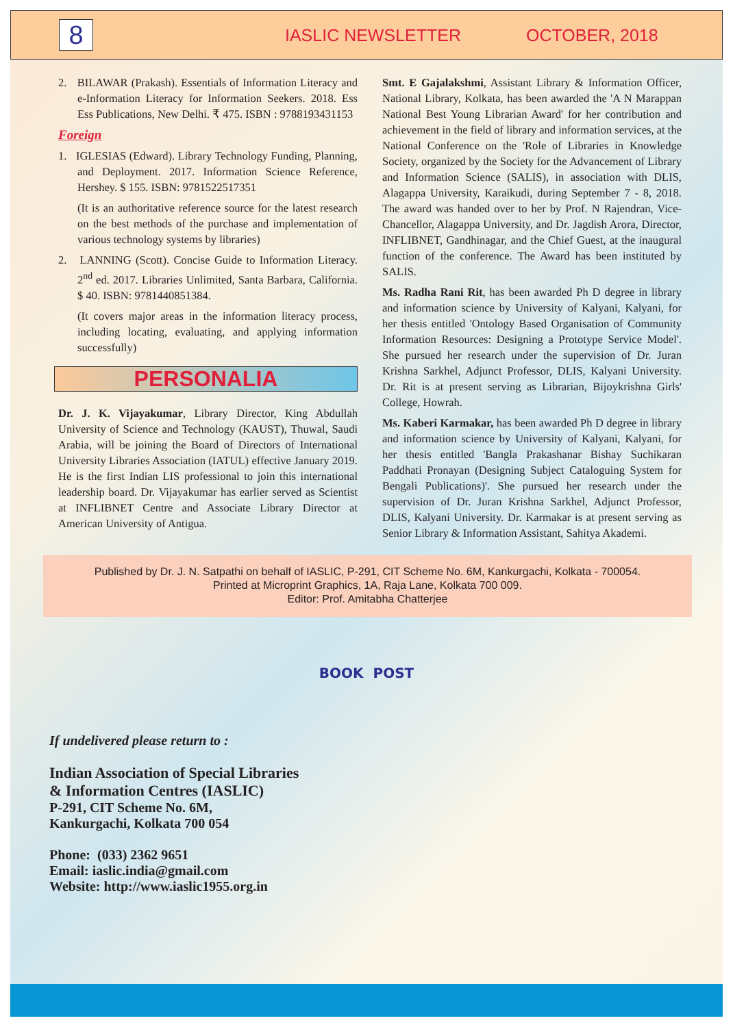8
IASLIC NEWSLETTER OCTOBER, 2018
2. BILAWAR (Prakash). Essentials of Information Literacy and e-Information Literacy for Information Seekers. 2018. Ess Ess Publications, New Delhi. ₹ 475. ISBN : 9788193431153
Foreign
1. IGLESIAS (Edward). Library Technology Funding, Planning, and Deployment. 2017. Information Science Reference, Hershey. $ 155. ISBN: 9781522517351
(It is an authoritative reference source for the latest research on the best methods of the purchase and implementation of various technology systems by libraries)
2. LANNING (Scott). Concise Guide to Information Literacy. 2<sup>nd</sup> ed. 2017. Libraries Unlimited, Santa Barbara, California. $ 40. ISBN: 9781440851384.
(It covers major areas in the information literacy process, including locating, evaluating, and applying information successfully)
PERSONALIA
Dr. J. K. Vijayakumar, Library Director, King Abdullah University of Science and Technology (KAUST), Thuwal, Saudi Arabia, will be joining the Board of Directors of International University Libraries Association (IATUL) effective January 2019. He is the first Indian LIS professional to join this international leadership board. Dr. Vijayakumar has earlier served as Scientist at INFLIBNET Centre and Associate Library Director at American University of Antigua.
Smt. E Gajalakshmi, Assistant Library & Information Officer, National Library, Kolkata, has been awarded the 'A N Marappan National Best Young Librarian Award' for her contribution and achievement in the field of library and information services, at the National Conference on the 'Role of Libraries in Knowledge Society, organized by the Society for the Advancement of Library and Information Science (SALIS), in association with DLIS, Alagappa University, Karaikudi, during September 7 - 8, 2018. The award was handed over to her by Prof. N Rajendran, Vice- Chancellor, Alagappa University, and Dr. Jagdish Arora, Director, INFLIBNET, Gandhinagar, and the Chief Guest, at the inaugural function of the conference. The Award has been instituted by SALIS.
Ms. Radha Rani Rit, has been awarded Ph D degree in library and information science by University of Kalyani, Kalyani, for her thesis entitled 'Ontology Based Organisation of Community Information Resources: Designing a Prototype Service Model'. She pursued her research under the supervision of Dr. Juran Krishna Sarkhel, Adjunct Professor, DLIS, Kalyani University. Dr. Rit is at present serving as Librarian, Bijoykrishna Girls' College, Howrah.
Ms. Kaberi Karmakar, has been awarded Ph D degree in library and information science by University of Kalyani, Kalyani, for her thesis entitled 'Bangla Prakashanar Bishay Suchikaran Paddhati Pronayan (Designing Subject Cataloguing System for Bengali Publications)'. She pursued her research under the supervision of Dr. Juran Krishna Sarkhel, Adjunct Professor, DLIS, Kalyani University. Dr. Karmakar is at present serving as Senior Library & Information Assistant, Sahitya Akademi.
Published by Dr. J. N. Satpathi on behalf of IASLIC, P-291, CIT Scheme No. 6M, Kankurgachi, Kolkata - 700054.
Printed at Microprint Graphics, 1A, Raja Lane, Kolkata 700 009.
Editor: Prof. Amitabha Chatterjee
BOOK POST
If undelivered please return to :
Indian Association of Special Libraries
& Information Centres (IASLIC)
P-291, CIT Scheme No. 6M,
Kankurgachi, Kolkata 700 054
Phone: (033) 2362 9651
Email: iaslic.india@gmail.com
Website: http://www.iaslic1955.org.in